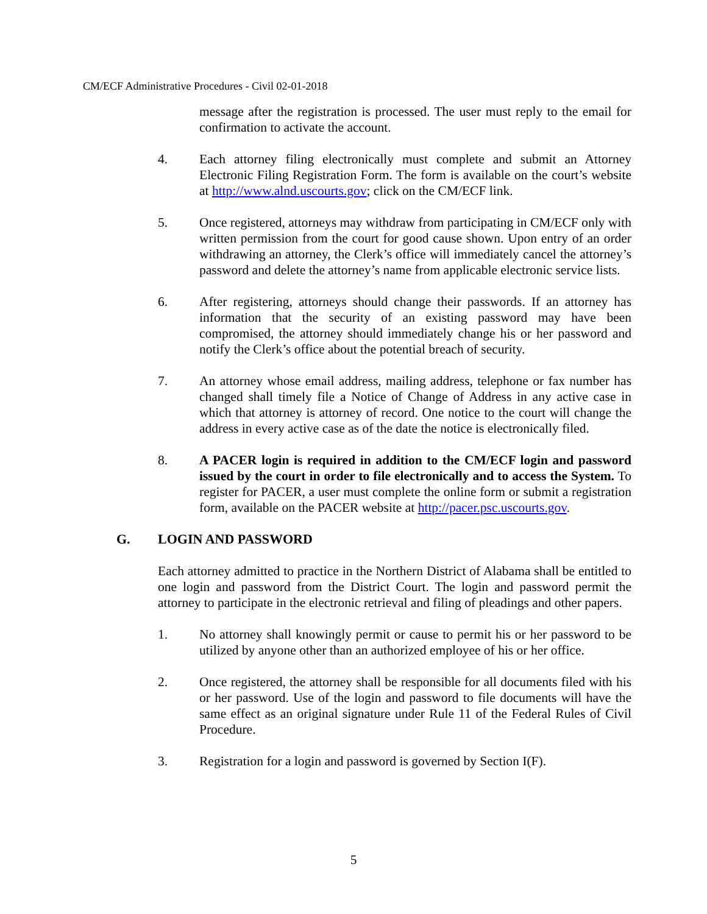CM/ECF Administrative Procedures - Civil 02-01-2018
message after the registration is processed. The user must reply to the email for confirmation to activate the account.
4. Each attorney filing electronically must complete and submit an Attorney Electronic Filing Registration Form. The form is available on the court’s website at http://www.alnd.uscourts.gov; click on the CM/ECF link.
5. Once registered, attorneys may withdraw from participating in CM/ECF only with written permission from the court for good cause shown. Upon entry of an order withdrawing an attorney, the Clerk’s office will immediately cancel the attorney’s password and delete the attorney’s name from applicable electronic service lists.
6. After registering, attorneys should change their passwords. If an attorney has information that the security of an existing password may have been compromised, the attorney should immediately change his or her password and notify the Clerk’s office about the potential breach of security.
7. An attorney whose email address, mailing address, telephone or fax number has changed shall timely file a Notice of Change of Address in any active case in which that attorney is attorney of record. One notice to the court will change the address in every active case as of the date the notice is electronically filed.
8. A PACER login is required in addition to the CM/ECF login and password issued by the court in order to file electronically and to access the System. To register for PACER, a user must complete the online form or submit a registration form, available on the PACER website at http://pacer.psc.uscourts.gov.
G. LOGIN AND PASSWORD
Each attorney admitted to practice in the Northern District of Alabama shall be entitled to one login and password from the District Court. The login and password permit the attorney to participate in the electronic retrieval and filing of pleadings and other papers.
1. No attorney shall knowingly permit or cause to permit his or her password to be utilized by anyone other than an authorized employee of his or her office.
2. Once registered, the attorney shall be responsible for all documents filed with his or her password. Use of the login and password to file documents will have the same effect as an original signature under Rule 11 of the Federal Rules of Civil Procedure.
3. Registration for a login and password is governed by Section I(F).
5